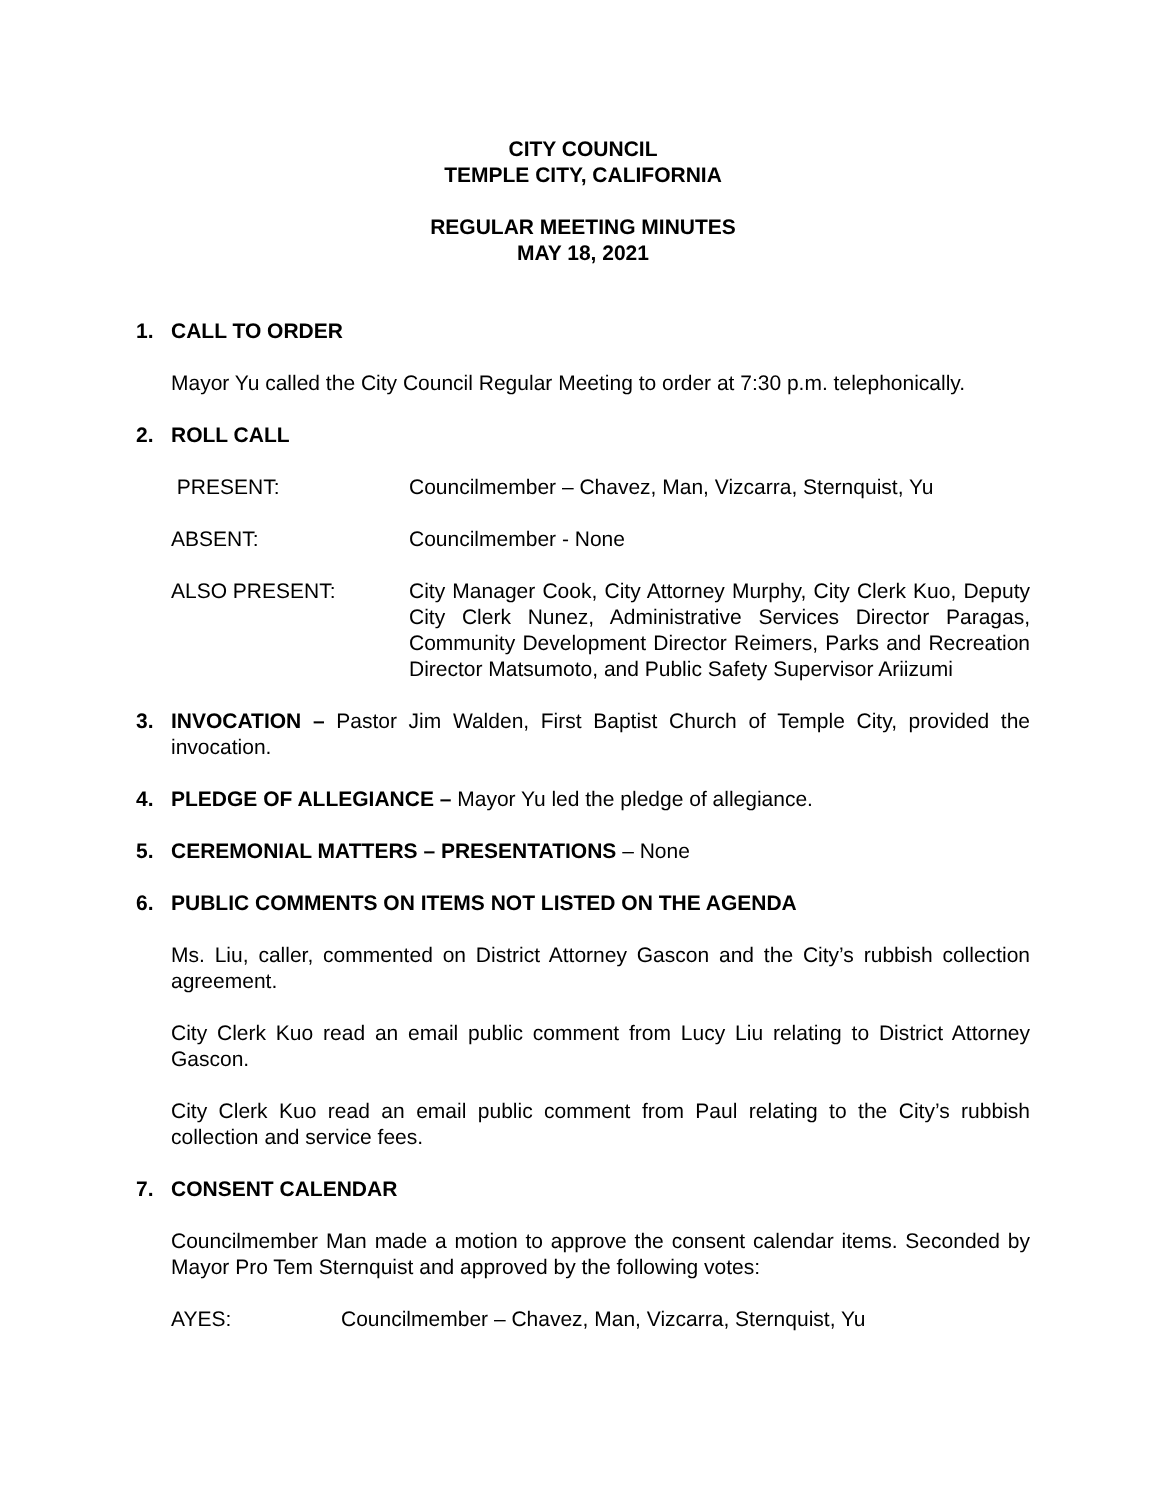CITY COUNCIL
TEMPLE CITY, CALIFORNIA
REGULAR MEETING MINUTES
MAY 18, 2021
1. CALL TO ORDER
Mayor Yu called the City Council Regular Meeting to order at 7:30 p.m. telephonically.
2. ROLL CALL
PRESENT: Councilmember – Chavez, Man, Vizcarra, Sternquist, Yu
ABSENT: Councilmember - None
ALSO PRESENT: City Manager Cook, City Attorney Murphy, City Clerk Kuo, Deputy City Clerk Nunez, Administrative Services Director Paragas, Community Development Director Reimers, Parks and Recreation Director Matsumoto, and Public Safety Supervisor Ariizumi
3. INVOCATION – Pastor Jim Walden, First Baptist Church of Temple City, provided the invocation.
4. PLEDGE OF ALLEGIANCE – Mayor Yu led the pledge of allegiance.
5. CEREMONIAL MATTERS – PRESENTATIONS – None
6. PUBLIC COMMENTS ON ITEMS NOT LISTED ON THE AGENDA
Ms. Liu, caller, commented on District Attorney Gascon and the City’s rubbish collection agreement.
City Clerk Kuo read an email public comment from Lucy Liu relating to District Attorney Gascon.
City Clerk Kuo read an email public comment from Paul relating to the City’s rubbish collection and service fees.
7. CONSENT CALENDAR
Councilmember Man made a motion to approve the consent calendar items. Seconded by Mayor Pro Tem Sternquist and approved by the following votes:
AYES: Councilmember – Chavez, Man, Vizcarra, Sternquist, Yu